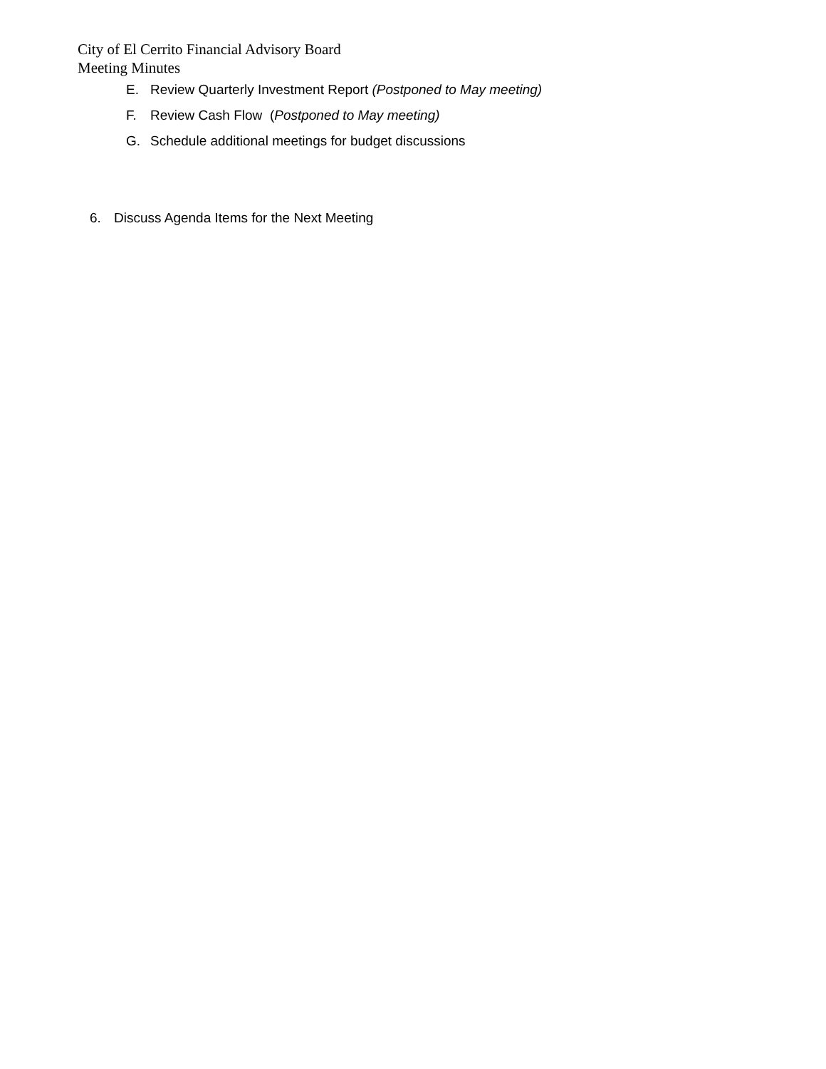City of El Cerrito Financial Advisory Board
Meeting Minutes
E. Review Quarterly Investment Report (Postponed to May meeting)
F. Review Cash Flow (Postponed to May meeting)
G. Schedule additional meetings for budget discussions
6. Discuss Agenda Items for the Next Meeting